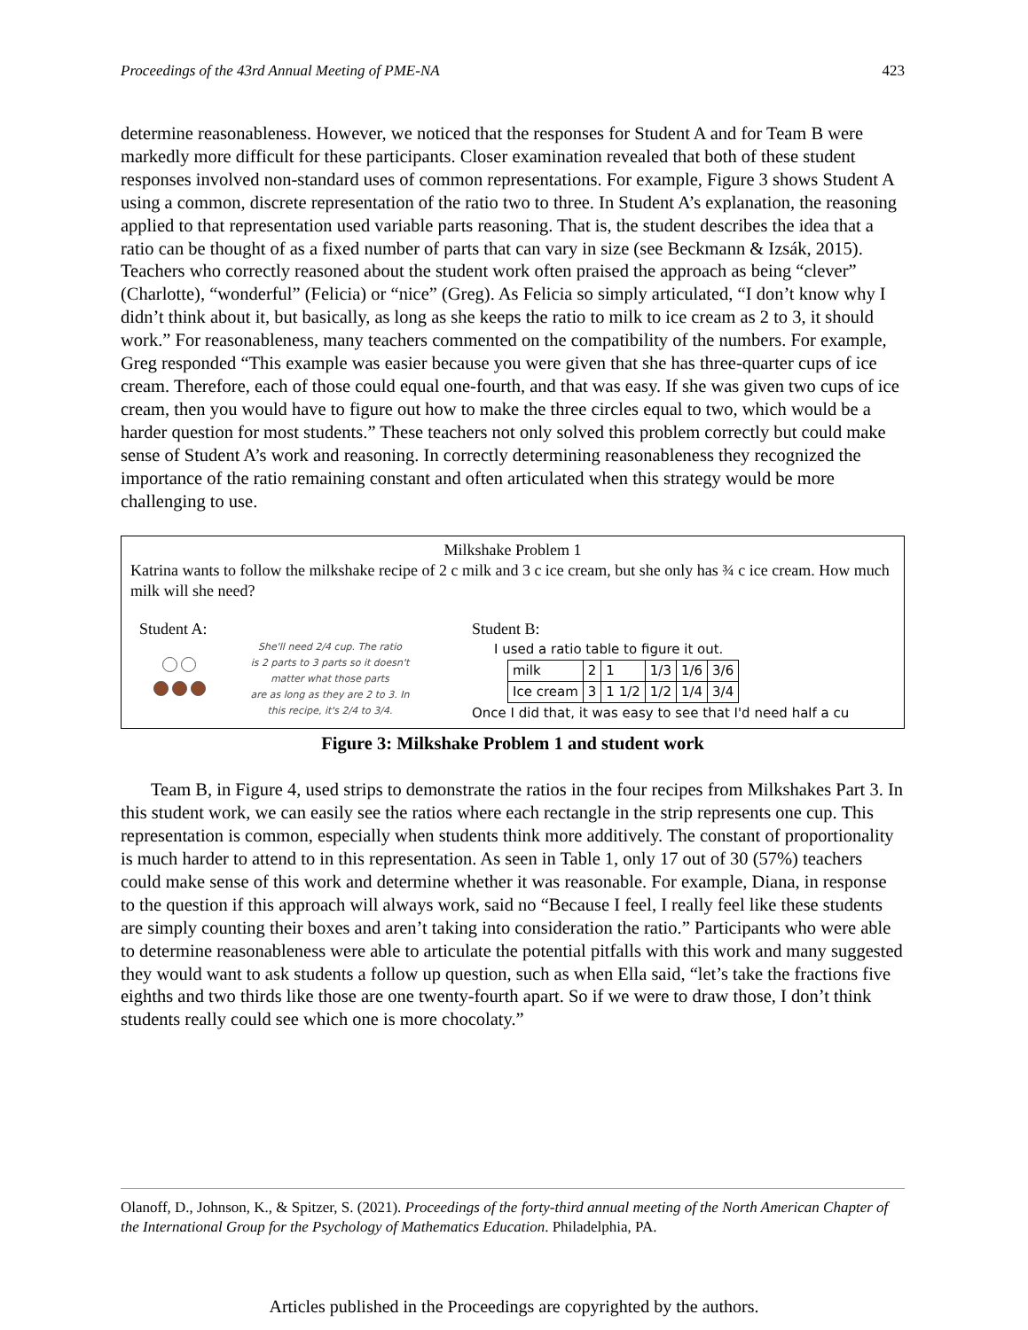Proceedings of the 43rd Annual Meeting of PME-NA 423
determine reasonableness. However, we noticed that the responses for Student A and for Team B were markedly more difficult for these participants. Closer examination revealed that both of these student responses involved non-standard uses of common representations. For example, Figure 3 shows Student A using a common, discrete representation of the ratio two to three. In Student A’s explanation, the reasoning applied to that representation used variable parts reasoning. That is, the student describes the idea that a ratio can be thought of as a fixed number of parts that can vary in size (see Beckmann & Izsák, 2015). Teachers who correctly reasoned about the student work often praised the approach as being “clever” (Charlotte), “wonderful” (Felicia) or “nice” (Greg). As Felicia so simply articulated, “I don’t know why I didn’t think about it, but basically, as long as she keeps the ratio to milk to ice cream as 2 to 3, it should work.” For reasonableness, many teachers commented on the compatibility of the numbers. For example, Greg responded “This example was easier because you were given that she has three-quarter cups of ice cream. Therefore, each of those could equal one-fourth, and that was easy. If she was given two cups of ice cream, then you would have to figure out how to make the three circles equal to two, which would be a harder question for most students.” These teachers not only solved this problem correctly but could make sense of Student A’s work and reasoning. In correctly determining reasonableness they recognized the importance of the ratio remaining constant and often articulated when this strategy would be more challenging to use.
Milkshake Problem 1
Katrina wants to follow the milkshake recipe of 2 c milk and 3 c ice cream, but she only has ¾ c ice cream. How much milk will she need?
Student A:
She'll need 2/4 cup. The ratio
is 2 parts to 3 parts so it doesn't
matter what those parts
are as long as they are 2 to 3. In
this recipe, it's 2/4 to 3/4.
Student B:
I used a ratio table to figure it out.
| milk | 2 | 1 | 1/3 | 1/6 | 3/6 |
| Ice cream | 3 | 1 1/2 | 1/2 | 1/4 | 3/4 |
Once I did that, it was easy to see that I'd need half a cu
Figure 3: Milkshake Problem 1 and student work
Team B, in Figure 4, used strips to demonstrate the ratios in the four recipes from Milkshakes Part 3. In this student work, we can easily see the ratios where each rectangle in the strip represents one cup. This representation is common, especially when students think more additively. The constant of proportionality is much harder to attend to in this representation. As seen in Table 1, only 17 out of 30 (57%) teachers could make sense of this work and determine whether it was reasonable. For example, Diana, in response to the question if this approach will always work, said no “Because I feel, I really feel like these students are simply counting their boxes and aren’t taking into consideration the ratio.” Participants who were able to determine reasonableness were able to articulate the potential pitfalls with this work and many suggested they would want to ask students a follow up question, such as when Ella said, “let’s take the fractions five eighths and two thirds like those are one twenty-fourth apart. So if we were to draw those, I don’t think students really could see which one is more chocolaty.”
Olanoff, D., Johnson, K., & Spitzer, S. (2021). Proceedings of the forty-third annual meeting of the North American Chapter of the International Group for the Psychology of Mathematics Education. Philadelphia, PA.
Articles published in the Proceedings are copyrighted by the authors.